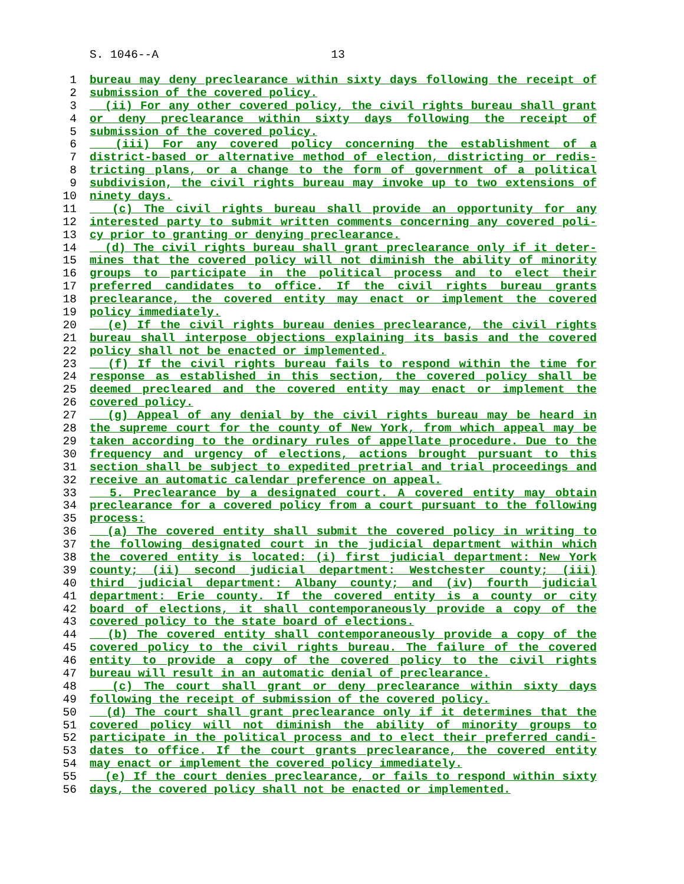S. 1046--A 13
1 bureau may deny preclearance within sixty days following the receipt of
2 submission of the covered policy.
3 (ii) For any other covered policy, the civil rights bureau shall grant
4 or deny preclearance within sixty days following the receipt of
5 submission of the covered policy.
6 (iii) For any covered policy concerning the establishment of a
7 district-based or alternative method of election, districting or redis-
8 tricting plans, or a change to the form of government of a political
9 subdivision, the civil rights bureau may invoke up to two extensions of
10 ninety days.
11 (c) The civil rights bureau shall provide an opportunity for any
12 interested party to submit written comments concerning any covered poli-
13 cy prior to granting or denying preclearance.
14 (d) The civil rights bureau shall grant preclearance only if it deter-
15 mines that the covered policy will not diminish the ability of minority
16 groups to participate in the political process and to elect their
17 preferred candidates to office. If the civil rights bureau grants
18 preclearance, the covered entity may enact or implement the covered
19 policy immediately.
20 (e) If the civil rights bureau denies preclearance, the civil rights
21 bureau shall interpose objections explaining its basis and the covered
22 policy shall not be enacted or implemented.
23 (f) If the civil rights bureau fails to respond within the time for
24 response as established in this section, the covered policy shall be
25 deemed precleared and the covered entity may enact or implement the
26 covered policy.
27 (g) Appeal of any denial by the civil rights bureau may be heard in
28 the supreme court for the county of New York, from which appeal may be
29 taken according to the ordinary rules of appellate procedure. Due to the
30 frequency and urgency of elections, actions brought pursuant to this
31 section shall be subject to expedited pretrial and trial proceedings and
32 receive an automatic calendar preference on appeal.
33 5. Preclearance by a designated court. A covered entity may obtain
34 preclearance for a covered policy from a court pursuant to the following
35 process:
36 (a) The covered entity shall submit the covered policy in writing to
37 the following designated court in the judicial department within which
38 the covered entity is located: (i) first judicial department: New York
39 county; (ii) second judicial department: Westchester county; (iii)
40 third judicial department: Albany county; and (iv) fourth judicial
41 department: Erie county. If the covered entity is a county or city
42 board of elections, it shall contemporaneously provide a copy of the
43 covered policy to the state board of elections.
44 (b) The covered entity shall contemporaneously provide a copy of the
45 covered policy to the civil rights bureau. The failure of the covered
46 entity to provide a copy of the covered policy to the civil rights
47 bureau will result in an automatic denial of preclearance.
48 (c) The court shall grant or deny preclearance within sixty days
49 following the receipt of submission of the covered policy.
50 (d) The court shall grant preclearance only if it determines that the
51 covered policy will not diminish the ability of minority groups to
52 participate in the political process and to elect their preferred candi-
53 dates to office. If the court grants preclearance, the covered entity
54 may enact or implement the covered policy immediately.
55 (e) If the court denies preclearance, or fails to respond within sixty
56 days, the covered policy shall not be enacted or implemented.